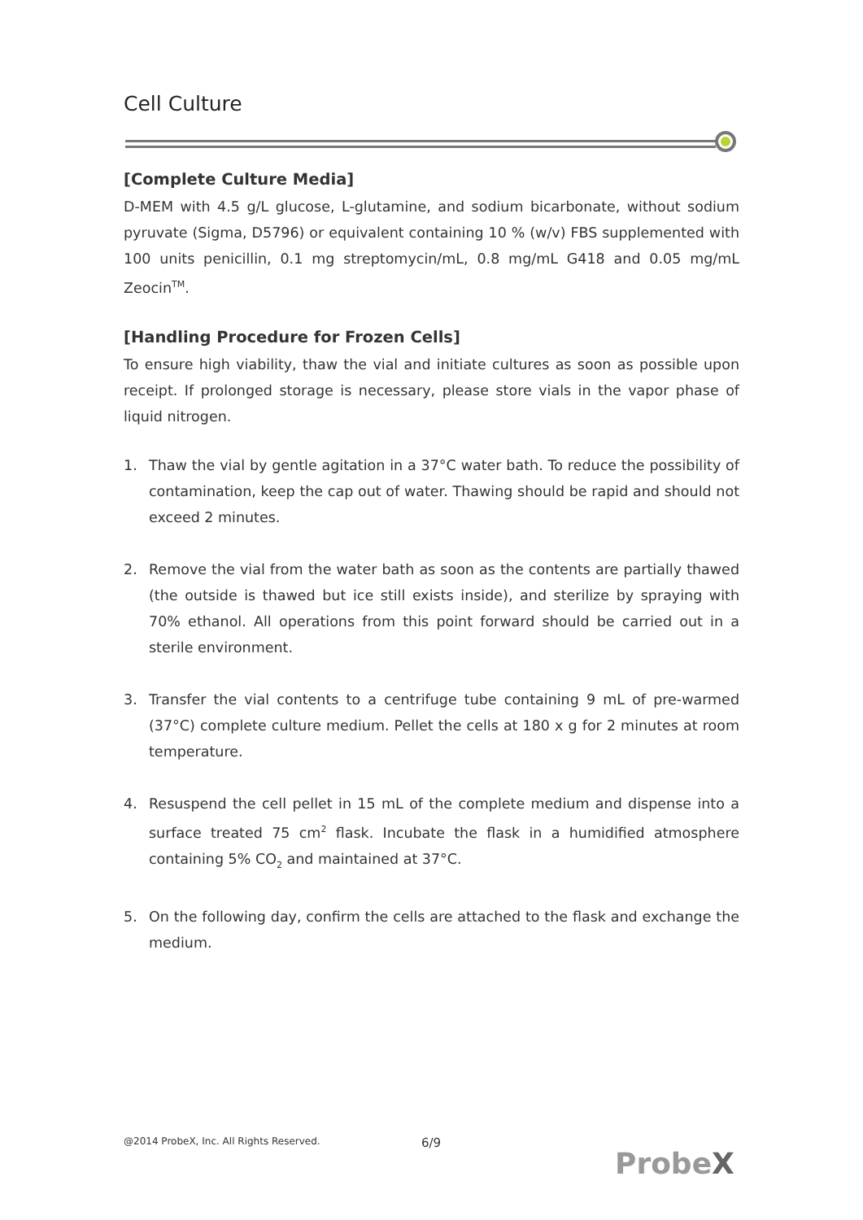Cell Culture
[Complete Culture Media]
D-MEM with 4.5 g/L glucose, L-glutamine, and sodium bicarbonate, without sodium pyruvate (Sigma, D5796) or equivalent containing 10 % (w/v) FBS supplemented with 100 units penicillin, 0.1 mg streptomycin/mL, 0.8 mg/mL G418 and 0.05 mg/mL Zeocin<sup>TM</sup>.
[Handling Procedure for Frozen Cells]
To ensure high viability, thaw the vial and initiate cultures as soon as possible upon receipt. If prolonged storage is necessary, please store vials in the vapor phase of liquid nitrogen.
1. Thaw the vial by gentle agitation in a 37°C water bath. To reduce the possibility of contamination, keep the cap out of water. Thawing should be rapid and should not exceed 2 minutes.
2. Remove the vial from the water bath as soon as the contents are partially thawed (the outside is thawed but ice still exists inside), and sterilize by spraying with 70% ethanol. All operations from this point forward should be carried out in a sterile environment.
3. Transfer the vial contents to a centrifuge tube containing 9 mL of pre-warmed (37°C) complete culture medium. Pellet the cells at 180 x g for 2 minutes at room temperature.
4. Resuspend the cell pellet in 15 mL of the complete medium and dispense into a surface treated 75 cm<sup>2</sup> flask. Incubate the flask in a humidified atmosphere containing 5% CO<sub>2</sub> and maintained at 37°C.
5. On the following day, confirm the cells are attached to the flask and exchange the medium.
@2014 ProbeX, Inc. All Rights Reserved.
6/9
ProbeX